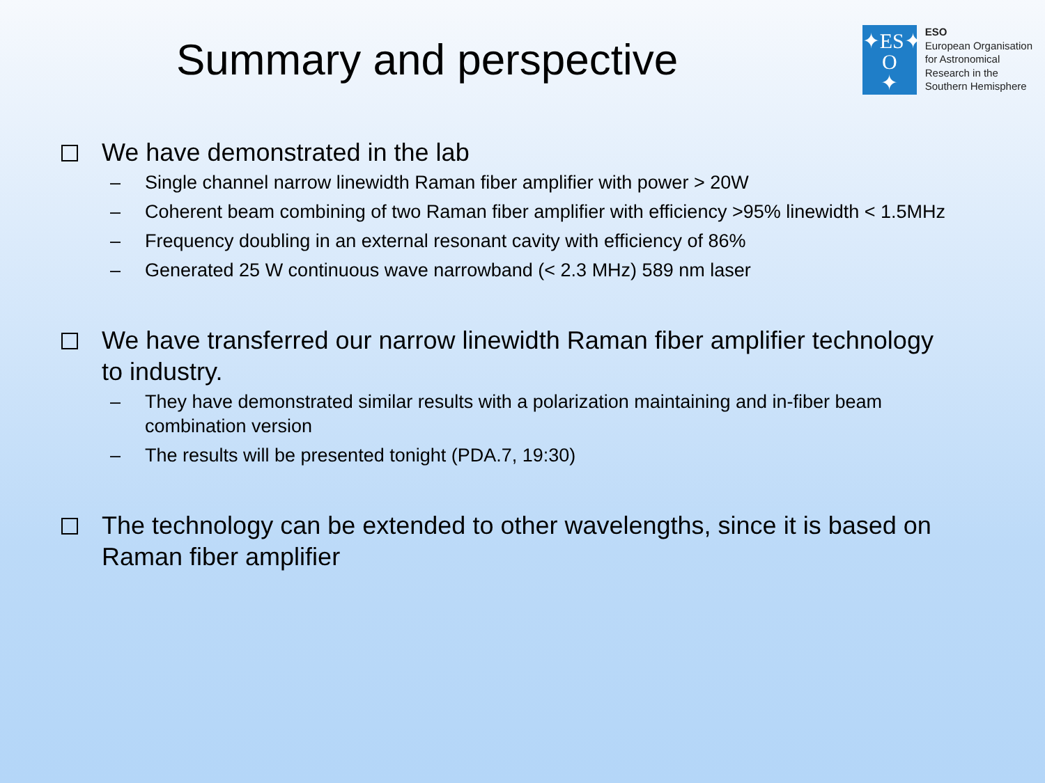Summary and perspective
✦ES✦
O
✦
ESO
European Organisation
for Astronomical
Research in the
Southern Hemisphere
We have demonstrated in the lab
– Single channel narrow linewidth Raman fiber amplifier with power > 20W
– Coherent beam combining of two Raman fiber amplifier with efficiency >95% linewidth < 1.5MHz
– Frequency doubling in an external resonant cavity with efficiency of 86%
– Generated 25 W continuous wave narrowband (< 2.3 MHz) 589 nm laser
We have transferred our narrow linewidth Raman fiber amplifier technology to industry.
– They have demonstrated similar results with a polarization maintaining and in-fiber beam combination version
– The results will be presented tonight (PDA.7, 19:30)
The technology can be extended to other wavelengths, since it is based on Raman fiber amplifier